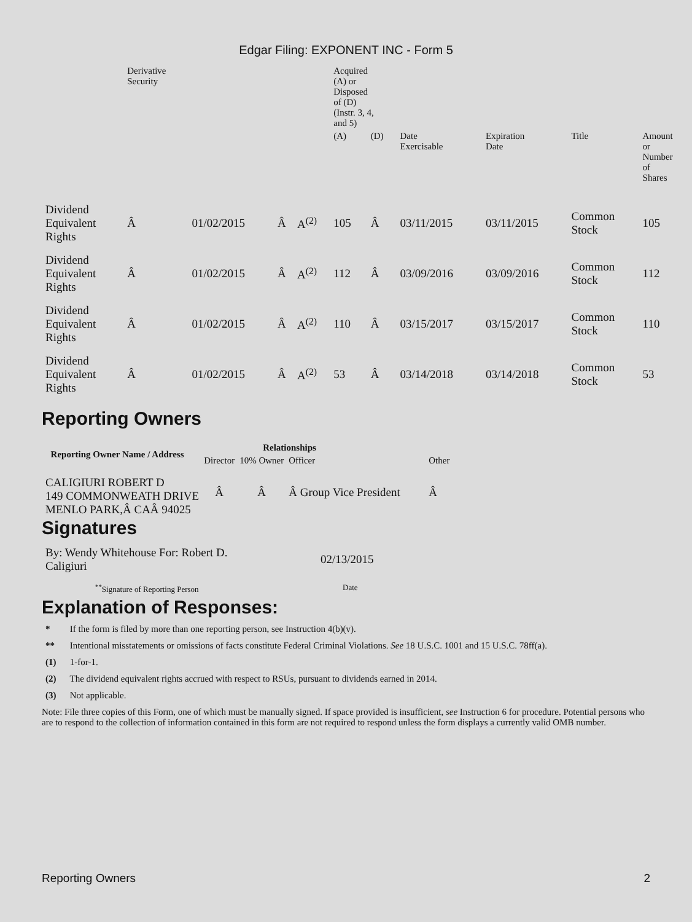Edgar Filing: EXPONENT INC - Form 5
| | Derivative Security | | | | Acquired (A) or Disposed of (D) (Instr. 3, 4, and 5) | | | | | |
| | | | | | (A) | (D) | Date Exercisable | Expiration Date | Title | Amount or Number of Shares |
| Dividend Equivalent Rights | Â | 01/02/2015 | Â | A<sup>(2)</sup> | 105 | Â | 03/11/2015 | 03/11/2015 | Common Stock | 105 |
| Dividend Equivalent Rights | Â | 01/02/2015 | Â | A<sup>(2)</sup> | 112 | Â | 03/09/2016 | 03/09/2016 | Common Stock | 112 |
| Dividend Equivalent Rights | Â | 01/02/2015 | Â | A<sup>(2)</sup> | 110 | Â | 03/15/2017 | 03/15/2017 | Common Stock | 110 |
| Dividend Equivalent Rights | Â | 01/02/2015 | Â | A<sup>(2)</sup> | 53 | Â | 03/14/2018 | 03/14/2018 | Common Stock | 53 |
Reporting Owners
| Reporting Owner Name / Address | Relationships | | | |
| --- | --- | --- | --- | --- |
| | Director | 10% Owner | Officer | Other |
| CALIGIURI ROBERT D 149 COMMONWEATH DRIVE MENLO PARK,Â CAÂ 94025 | Â | Â | Â Group Vice President | Â |
Signatures
| By: Wendy Whitehouse For: Robert D. Caligiuri | 02/13/2015 |
| <sup>**</sup> Signature of Reporting Person | Date |
Explanation of Responses:
* If the form is filed by more than one reporting person, see Instruction 4(b)(v).
** Intentional misstatements or omissions of facts constitute Federal Criminal Violations. See 18 U.S.C. 1001 and 15 U.S.C. 78ff(a).
(1) 1-for-1.
(2) The dividend equivalent rights accrued with respect to RSUs, pursuant to dividends earned in 2014.
(3) Not applicable.
Note: File three copies of this Form, one of which must be manually signed. If space provided is insufficient, see Instruction 6 for procedure. Potential persons who are to respond to the collection of information contained in this form are not required to respond unless the form displays a currently valid OMB number.
Reporting Owners 2